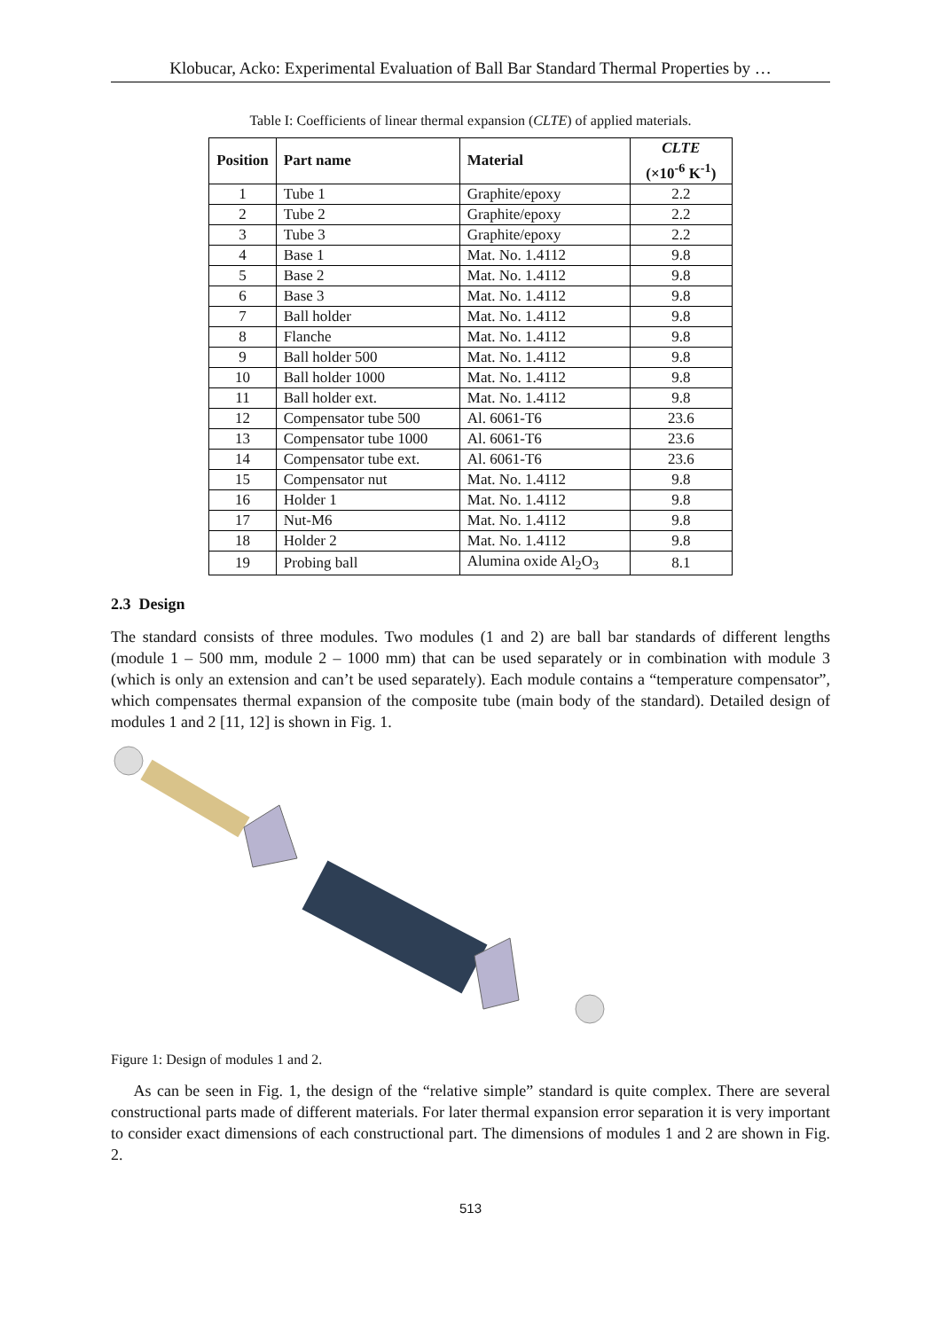Klobucar, Acko: Experimental Evaluation of Ball Bar Standard Thermal Properties by …
Table I: Coefficients of linear thermal expansion (CLTE) of applied materials.
| Position | Part name | Material | CLTE (×10<sup>-6</sup> K<sup>-1</sup>) |
| --- | --- | --- | --- |
| 1 | Tube 1 | Graphite/epoxy | 2.2 |
| 2 | Tube 2 | Graphite/epoxy | 2.2 |
| 3 | Tube 3 | Graphite/epoxy | 2.2 |
| 4 | Base 1 | Mat. No. 1.4112 | 9.8 |
| 5 | Base 2 | Mat. No. 1.4112 | 9.8 |
| 6 | Base 3 | Mat. No. 1.4112 | 9.8 |
| 7 | Ball holder | Mat. No. 1.4112 | 9.8 |
| 8 | Flanche | Mat. No. 1.4112 | 9.8 |
| 9 | Ball holder 500 | Mat. No. 1.4112 | 9.8 |
| 10 | Ball holder 1000 | Mat. No. 1.4112 | 9.8 |
| 11 | Ball holder ext. | Mat. No. 1.4112 | 9.8 |
| 12 | Compensator tube 500 | Al. 6061-T6 | 23.6 |
| 13 | Compensator tube 1000 | Al. 6061-T6 | 23.6 |
| 14 | Compensator tube ext. | Al. 6061-T6 | 23.6 |
| 15 | Compensator nut | Mat. No. 1.4112 | 9.8 |
| 16 | Holder 1 | Mat. No. 1.4112 | 9.8 |
| 17 | Nut-M6 | Mat. No. 1.4112 | 9.8 |
| 18 | Holder 2 | Mat. No. 1.4112 | 9.8 |
| 19 | Probing ball | Alumina oxide Al<sub>2</sub>O<sub>3</sub> | 8.1 |
2.3 Design
The standard consists of three modules. Two modules (1 and 2) are ball bar standards of different lengths (module 1 – 500 mm, module 2 – 1000 mm) that can be used separately or in combination with module 3 (which is only an extension and can’t be used separately). Each module contains a “temperature compensator”, which compensates thermal expansion of the composite tube (main body of the standard). Detailed design of modules 1 and 2 [11, 12] is shown in Fig. 1.
Figure 1: Design of modules 1 and 2.
As can be seen in Fig. 1, the design of the “relative simple” standard is quite complex. There are several constructional parts made of different materials. For later thermal expansion error separation it is very important to consider exact dimensions of each constructional part. The dimensions of modules 1 and 2 are shown in Fig. 2.
513